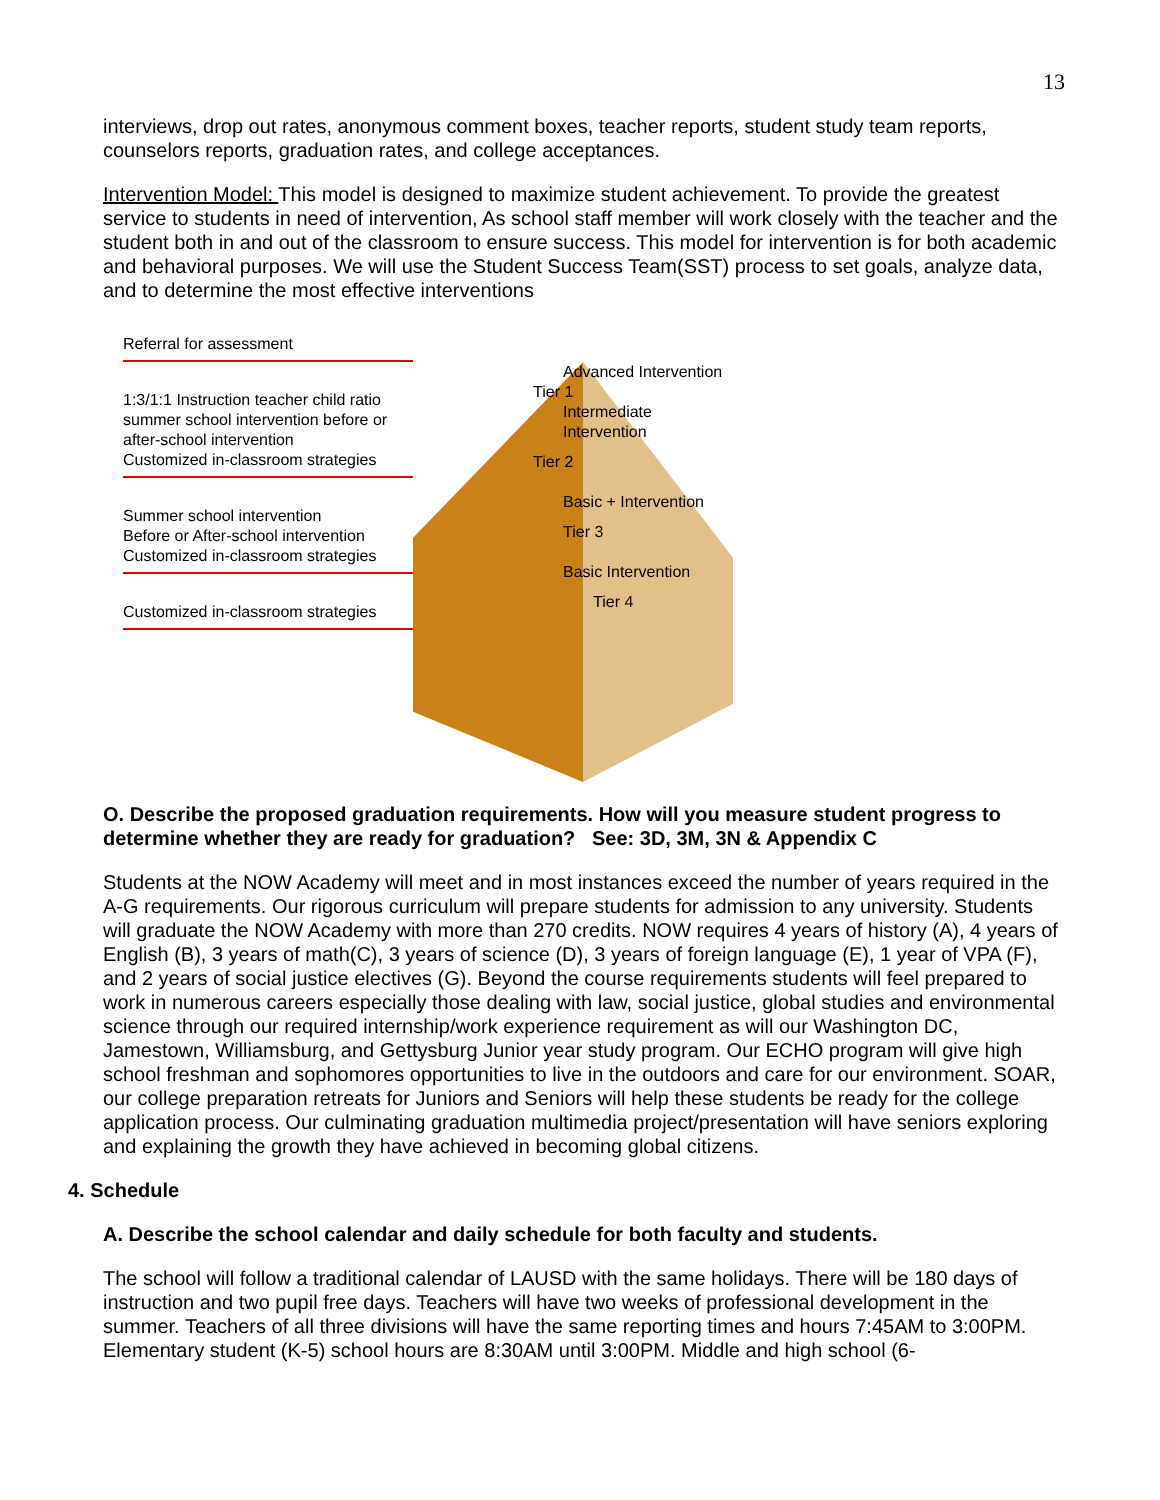13
interviews, drop out rates, anonymous comment boxes, teacher reports, student study team reports, counselors reports, graduation rates, and college acceptances.
Intervention Model: This model is designed to maximize student achievement. To provide the greatest service to students in need of intervention, As school staff member will work closely with the teacher and the student both in and out of the classroom to ensure success. This model for intervention is for both academic and behavioral purposes. We will use the Student Success Team(SST) process to set goals, analyze data, and to determine the most effective interventions
Referral for assessment
1:3/1:1 Instruction teacher child ratio
summer school intervention before or after-school intervention
Customized in-classroom strategies
Summer school intervention
Before or After-school intervention
Customized in-classroom strategies
Customized in-classroom strategies
Advanced Intervention
Tier 1
Intermediate Intervention
Tier 2
Basic + Intervention
Tier 3
Basic Intervention
Tier 4
O. Describe the proposed graduation requirements. How will you measure student progress to determine whether they are ready for graduation? See: 3D, 3M, 3N & Appendix C
Students at the NOW Academy will meet and in most instances exceed the number of years required in the A-G requirements. Our rigorous curriculum will prepare students for admission to any university. Students will graduate the NOW Academy with more than 270 credits. NOW requires 4 years of history (A), 4 years of English (B), 3 years of math(C), 3 years of science (D), 3 years of foreign language (E), 1 year of VPA (F), and 2 years of social justice electives (G). Beyond the course requirements students will feel prepared to work in numerous careers especially those dealing with law, social justice, global studies and environmental science through our required internship/work experience requirement as will our Washington DC, Jamestown, Williamsburg, and Gettysburg Junior year study program. Our ECHO program will give high school freshman and sophomores opportunities to live in the outdoors and care for our environment. SOAR, our college preparation retreats for Juniors and Seniors will help these students be ready for the college application process. Our culminating graduation multimedia project/presentation will have seniors exploring and explaining the growth they have achieved in becoming global citizens.
4. Schedule
A. Describe the school calendar and daily schedule for both faculty and students.
The school will follow a traditional calendar of LAUSD with the same holidays. There will be 180 days of instruction and two pupil free days. Teachers will have two weeks of professional development in the summer. Teachers of all three divisions will have the same reporting times and hours 7:45AM to 3:00PM. Elementary student (K-5) school hours are 8:30AM until 3:00PM. Middle and high school (6-